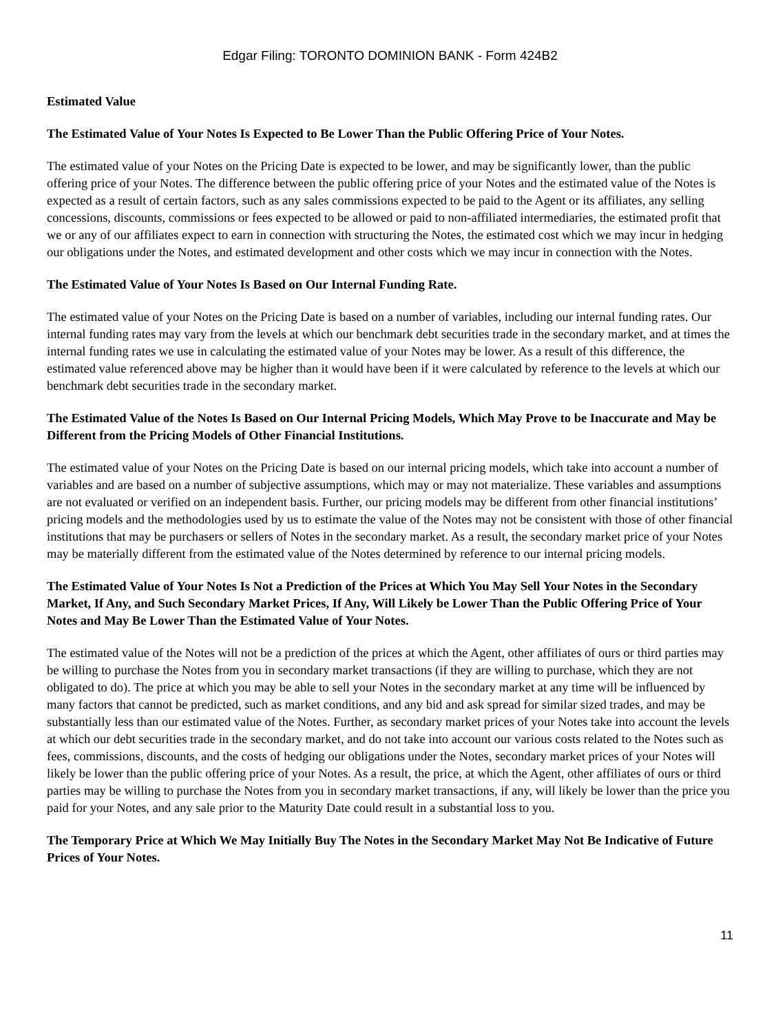Edgar Filing: TORONTO DOMINION BANK - Form 424B2
Estimated Value
The Estimated Value of Your Notes Is Expected to Be Lower Than the Public Offering Price of Your Notes.
The estimated value of your Notes on the Pricing Date is expected to be lower, and may be significantly lower, than the public offering price of your Notes. The difference between the public offering price of your Notes and the estimated value of the Notes is expected as a result of certain factors, such as any sales commissions expected to be paid to the Agent or its affiliates, any selling concessions, discounts, commissions or fees expected to be allowed or paid to non-affiliated intermediaries, the estimated profit that we or any of our affiliates expect to earn in connection with structuring the Notes, the estimated cost which we may incur in hedging our obligations under the Notes, and estimated development and other costs which we may incur in connection with the Notes.
The Estimated Value of Your Notes Is Based on Our Internal Funding Rate.
The estimated value of your Notes on the Pricing Date is based on a number of variables, including our internal funding rates. Our internal funding rates may vary from the levels at which our benchmark debt securities trade in the secondary market, and at times the internal funding rates we use in calculating the estimated value of your Notes may be lower. As a result of this difference, the estimated value referenced above may be higher than it would have been if it were calculated by reference to the levels at which our benchmark debt securities trade in the secondary market.
The Estimated Value of the Notes Is Based on Our Internal Pricing Models, Which May Prove to be Inaccurate and May be Different from the Pricing Models of Other Financial Institutions.
The estimated value of your Notes on the Pricing Date is based on our internal pricing models, which take into account a number of variables and are based on a number of subjective assumptions, which may or may not materialize. These variables and assumptions are not evaluated or verified on an independent basis. Further, our pricing models may be different from other financial institutions’ pricing models and the methodologies used by us to estimate the value of the Notes may not be consistent with those of other financial institutions that may be purchasers or sellers of Notes in the secondary market. As a result, the secondary market price of your Notes may be materially different from the estimated value of the Notes determined by reference to our internal pricing models.
The Estimated Value of Your Notes Is Not a Prediction of the Prices at Which You May Sell Your Notes in the Secondary Market, If Any, and Such Secondary Market Prices, If Any, Will Likely be Lower Than the Public Offering Price of Your Notes and May Be Lower Than the Estimated Value of Your Notes.
The estimated value of the Notes will not be a prediction of the prices at which the Agent, other affiliates of ours or third parties may be willing to purchase the Notes from you in secondary market transactions (if they are willing to purchase, which they are not obligated to do). The price at which you may be able to sell your Notes in the secondary market at any time will be influenced by many factors that cannot be predicted, such as market conditions, and any bid and ask spread for similar sized trades, and may be substantially less than our estimated value of the Notes. Further, as secondary market prices of your Notes take into account the levels at which our debt securities trade in the secondary market, and do not take into account our various costs related to the Notes such as fees, commissions, discounts, and the costs of hedging our obligations under the Notes, secondary market prices of your Notes will likely be lower than the public offering price of your Notes. As a result, the price, at which the Agent, other affiliates of ours or third parties may be willing to purchase the Notes from you in secondary market transactions, if any, will likely be lower than the price you paid for your Notes, and any sale prior to the Maturity Date could result in a substantial loss to you.
The Temporary Price at Which We May Initially Buy The Notes in the Secondary Market May Not Be Indicative of Future Prices of Your Notes.
11